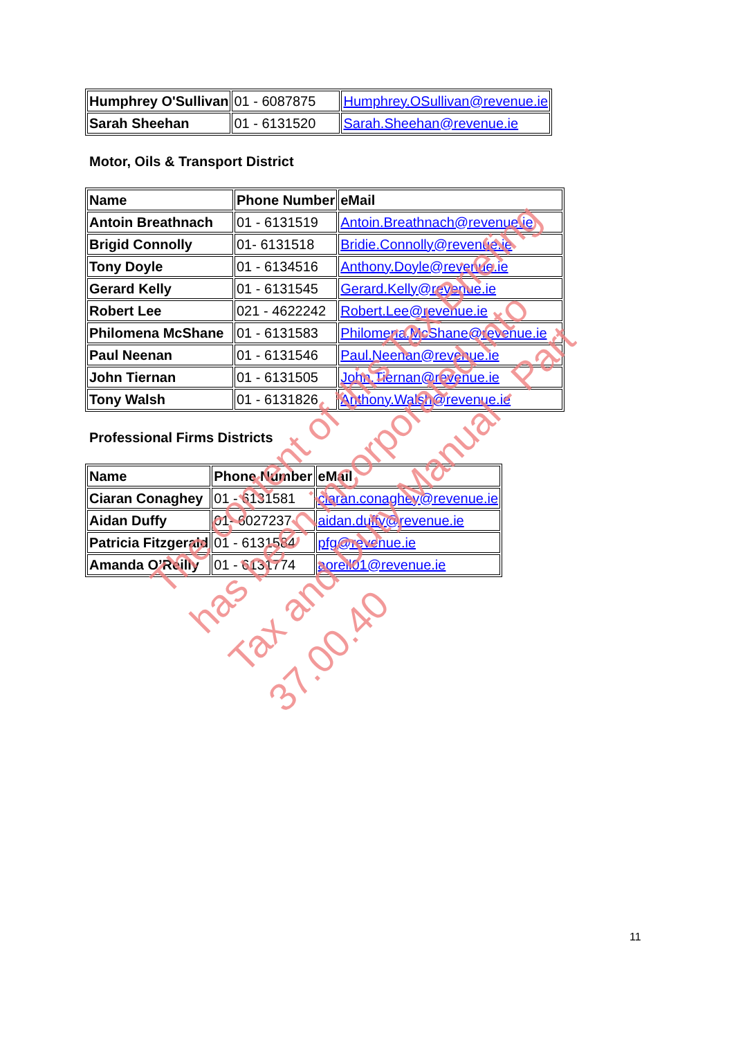| Humphrey O'Sullivan | 01 - 6087875 | Humphrey.OSullivan@revenue.ie |
| Sarah Sheehan | 01 - 6131520 | Sarah.Sheehan@revenue.ie |
Motor, Oils & Transport District
| Name | Phone Number | eMail |
| Antoin Breathnach | 01 - 6131519 | Antoin.Breathnach@revenue.ie |
| Brigid Connolly | 01- 6131518 | Bridie.Connolly@revenue.ie |
| Tony Doyle | 01 - 6134516 | Anthony.Doyle@revenue.ie |
| Gerard Kelly | 01 - 6131545 | Gerard.Kelly@revenue.ie |
| Robert Lee | 021 - 4622242 | Robert.Lee@revenue.ie |
| Philomena McShane | 01 - 6131583 | Philomena.McShane@revenue.ie |
| Paul Neenan | 01 - 6131546 | Paul.Neenan@revenue.ie |
| John Tiernan | 01 - 6131505 | John.Tiernan@revenue.ie |
| Tony Walsh | 01 - 6131826 | Anthony.Walsh@revenue.ie |
Professional Firms Districts
| Name | Phone Number | eMail |
| Ciaran Conaghey | 01 - 6131581 | ciaran.conaghey@revenue.ie |
| Aidan Duffy | 01- 6027237 | aidan.duffy@revenue.ie |
| Patricia Fitzgerald | 01 - 6131584 | pfg@revenue.ie |
| Amanda O’Reilly | 01 - 6131774 | aoreil01@revenue.ie |
The content of this Tax Briefing
has been incorporated into
Tax and Duty Manual - Part 37.00.40
11